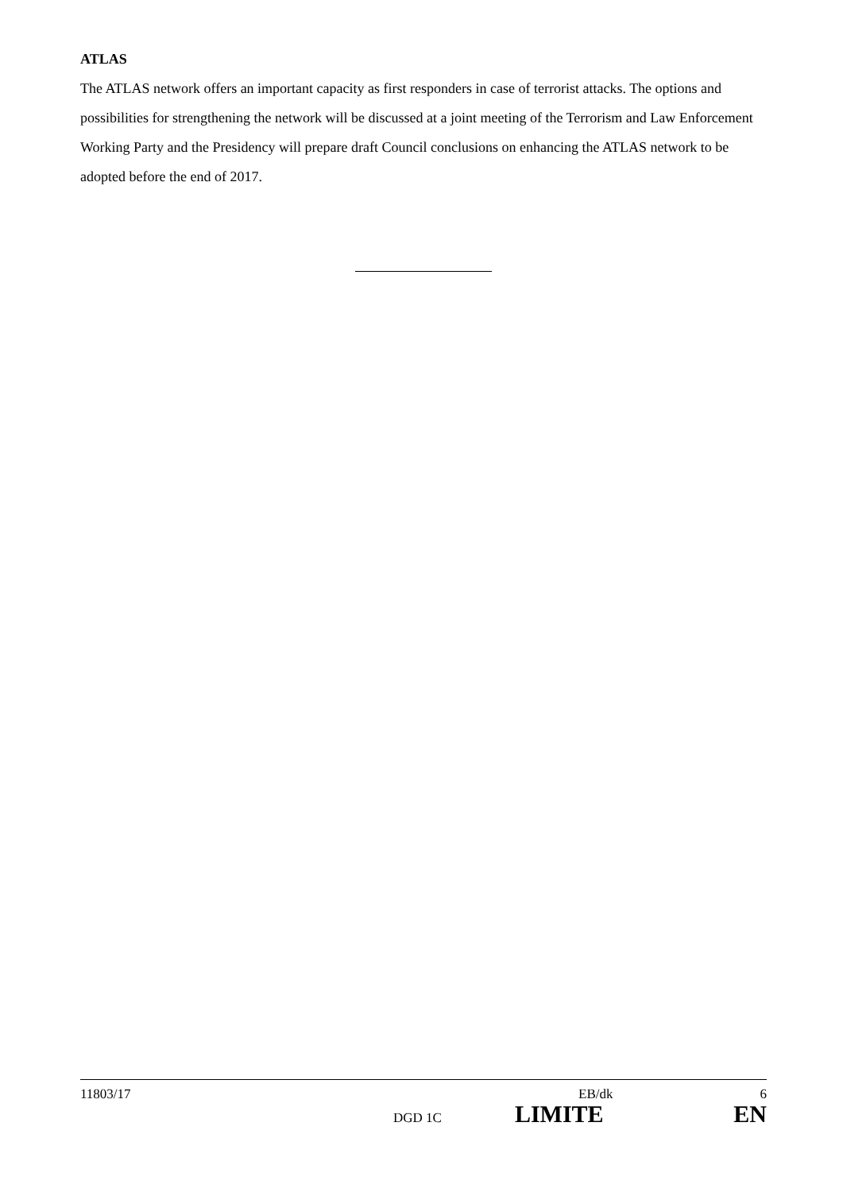ATLAS
The ATLAS network offers an important capacity as first responders in case of terrorist attacks. The options and possibilities for strengthening the network will be discussed at a joint meeting of the Terrorism and Law Enforcement Working Party and the Presidency will prepare draft Council conclusions on enhancing the ATLAS network to be adopted before the end of 2017.
11803/17 EB/dk 6
DGD 1C LIMITE EN